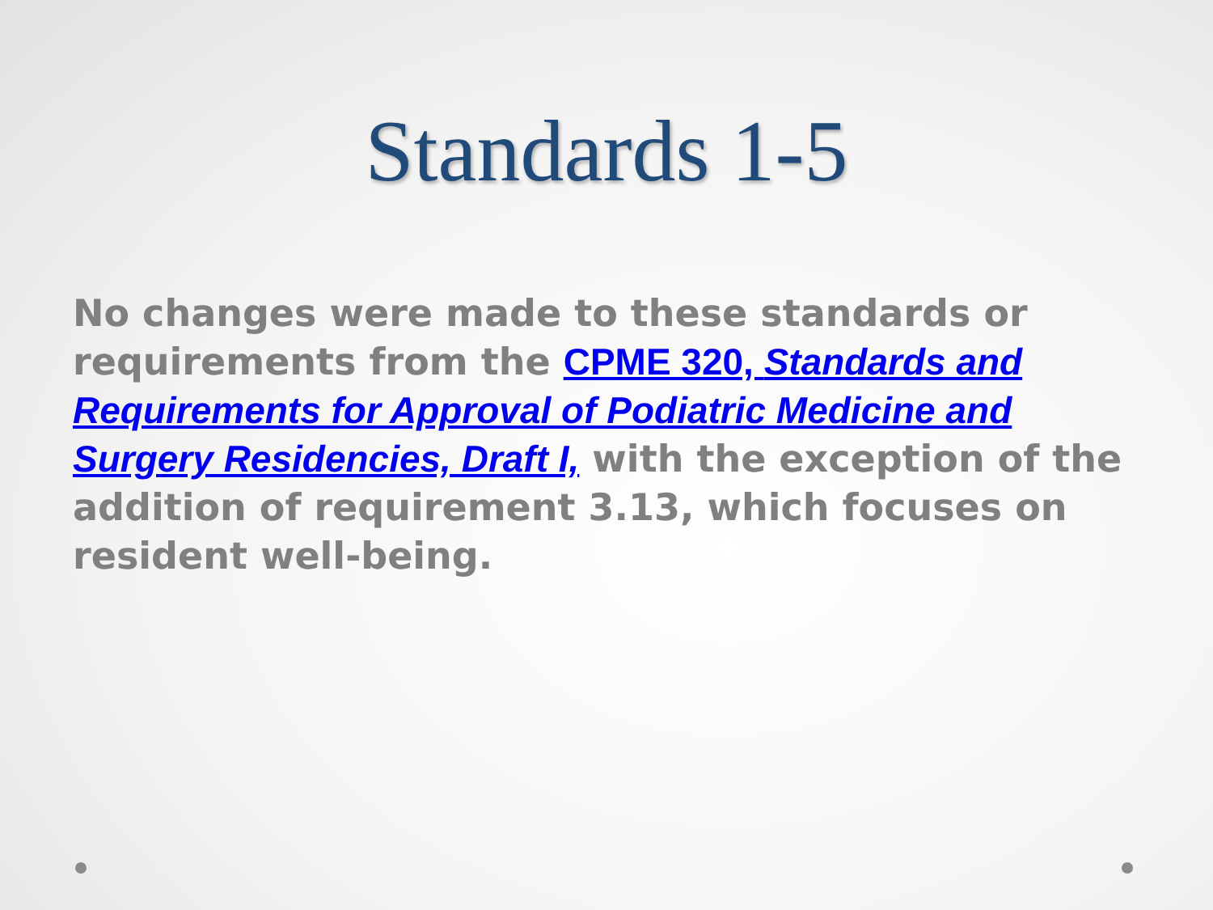Standards 1-5
No changes were made to these standards or requirements from the CPME 320, Standards and Requirements for Approval of Podiatric Medicine and Surgery Residencies, Draft I, with the exception of the addition of requirement 3.13, which focuses on resident well-being.